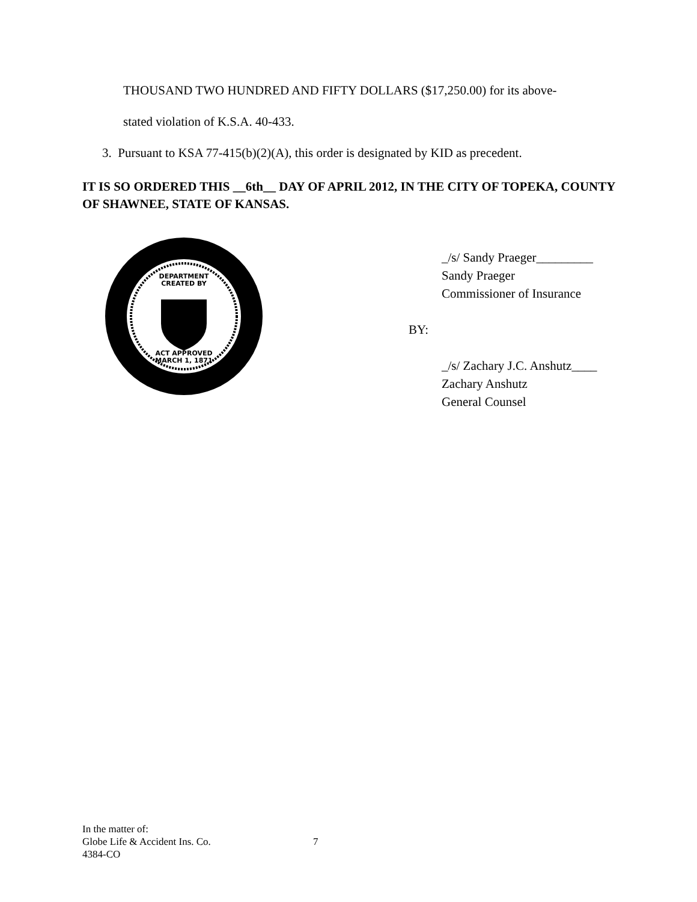THOUSAND TWO HUNDRED AND FIFTY DOLLARS ($17,250.00) for its above-
stated violation of K.S.A. 40-433.
3. Pursuant to KSA 77-415(b)(2)(A), this order is designated by KID as precedent.
IT IS SO ORDERED THIS __6th__ DAY OF APRIL 2012, IN THE CITY OF TOPEKA, COUNTY OF SHAWNEE, STATE OF KANSAS.
DEPARTMENT
CREATED BY
ACT APPROVED
MARCH 1, 1871
_/s/ Sandy Praeger_________
Sandy Praeger
Commissioner of Insurance
BY:
_/s/ Zachary J.C. Anshutz____
Zachary Anshutz
General Counsel
In the matter of:
Globe Life & Accident Ins. Co.
4384-CO
7